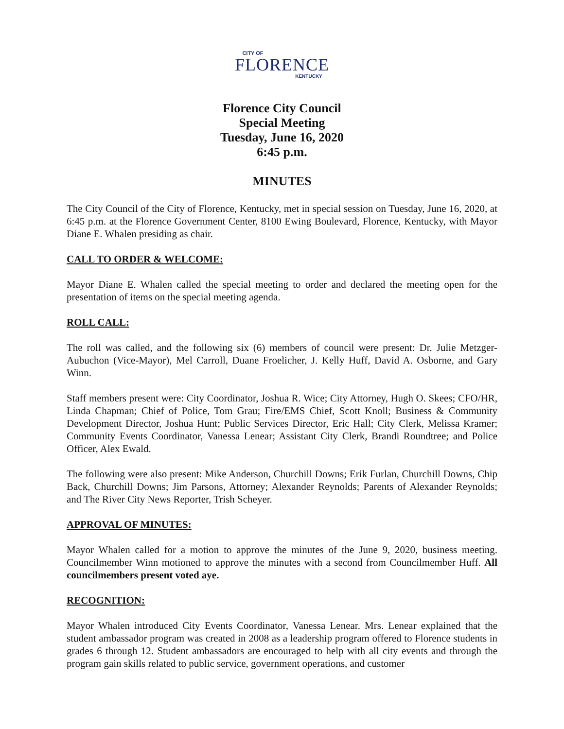CITY OF
FLORENCE
KENTUCKY
Florence City Council
Special Meeting
Tuesday, June 16, 2020
6:45 p.m.
MINUTES
The City Council of the City of Florence, Kentucky, met in special session on Tuesday, June 16, 2020, at 6:45 p.m. at the Florence Government Center, 8100 Ewing Boulevard, Florence, Kentucky, with Mayor Diane E. Whalen presiding as chair.
CALL TO ORDER & WELCOME:
Mayor Diane E. Whalen called the special meeting to order and declared the meeting open for the presentation of items on the special meeting agenda.
ROLL CALL:
The roll was called, and the following six (6) members of council were present: Dr. Julie Metzger-Aubuchon (Vice-Mayor), Mel Carroll, Duane Froelicher, J. Kelly Huff, David A. Osborne, and Gary Winn.
Staff members present were: City Coordinator, Joshua R. Wice; City Attorney, Hugh O. Skees; CFO/HR, Linda Chapman; Chief of Police, Tom Grau; Fire/EMS Chief, Scott Knoll; Business & Community Development Director, Joshua Hunt; Public Services Director, Eric Hall; City Clerk, Melissa Kramer; Community Events Coordinator, Vanessa Lenear; Assistant City Clerk, Brandi Roundtree; and Police Officer, Alex Ewald.
The following were also present: Mike Anderson, Churchill Downs; Erik Furlan, Churchill Downs, Chip Back, Churchill Downs; Jim Parsons, Attorney; Alexander Reynolds; Parents of Alexander Reynolds; and The River City News Reporter, Trish Scheyer.
APPROVAL OF MINUTES:
Mayor Whalen called for a motion to approve the minutes of the June 9, 2020, business meeting. Councilmember Winn motioned to approve the minutes with a second from Councilmember Huff. All councilmembers present voted aye.
RECOGNITION:
Mayor Whalen introduced City Events Coordinator, Vanessa Lenear. Mrs. Lenear explained that the student ambassador program was created in 2008 as a leadership program offered to Florence students in grades 6 through 12. Student ambassadors are encouraged to help with all city events and through the program gain skills related to public service, government operations, and customer